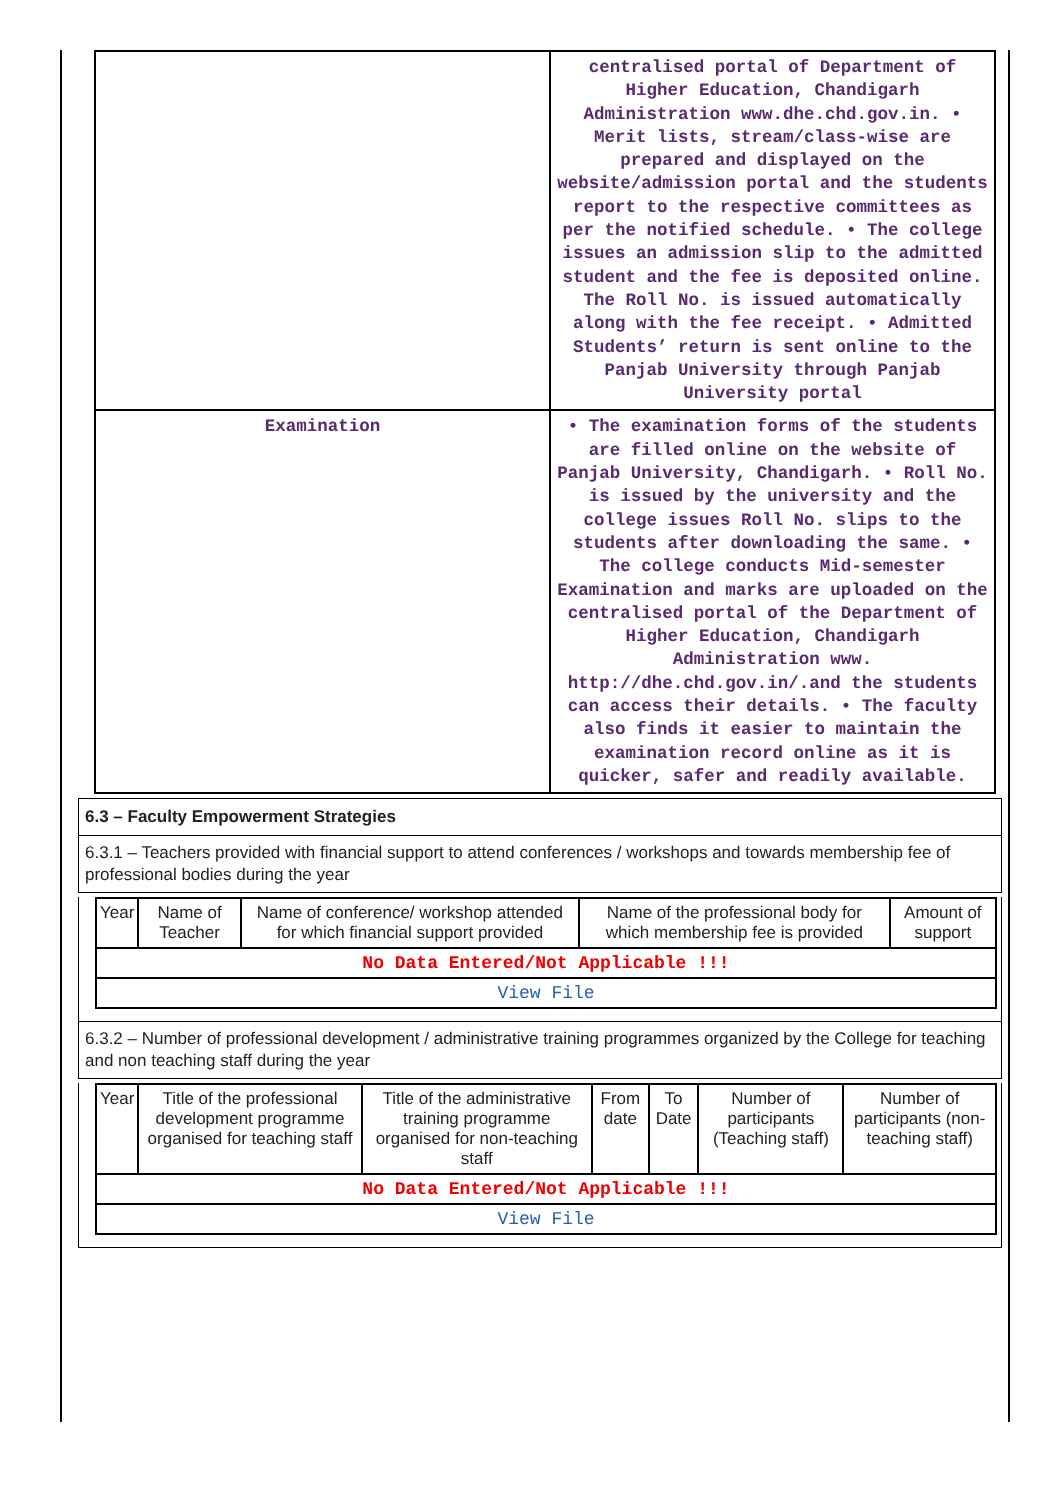| | centralised portal of Department of Higher Education, Chandigarh Administration www.dhe.chd.gov.in. • Merit lists, stream/class-wise are prepared and displayed on the website/admission portal and the students report to the respective committees as per the notified schedule. • The college issues an admission slip to the admitted student and the fee is deposited online. The Roll No. is issued automatically along with the fee receipt. • Admitted Students’ return is sent online to the Panjab University through Panjab University portal |
| Examination | • The examination forms of the students are filled online on the website of Panjab University, Chandigarh. • Roll No. is issued by the university and the college issues Roll No. slips to the students after downloading the same. • The college conducts Mid-semester Examination and marks are uploaded on the centralised portal of the Department of Higher Education, Chandigarh Administration www. http://dhe.chd.gov.in/.and the students can access their details. • The faculty also finds it easier to maintain the examination record online as it is quicker, safer and readily available. |
6.3 – Faculty Empowerment Strategies
6.3.1 – Teachers provided with financial support to attend conferences / workshops and towards membership fee of professional bodies during the year
| Year | Name of Teacher | Name of conference/ workshop attended for which financial support provided | Name of the professional body for which membership fee is provided | Amount of support |
| --- | --- | --- | --- | --- |
| No Data Entered/Not Applicable !!! | | | | |
| View File | | | | |
6.3.2 – Number of professional development / administrative training programmes organized by the College for teaching and non teaching staff during the year
| Year | Title of the professional development programme organised for teaching staff | Title of the administrative training programme organised for non-teaching staff | From date | To Date | Number of participants (Teaching staff) | Number of participants (non-teaching staff) |
| --- | --- | --- | --- | --- | --- | --- |
| No Data Entered/Not Applicable !!! | | | | | | |
| View File | | | | | | |